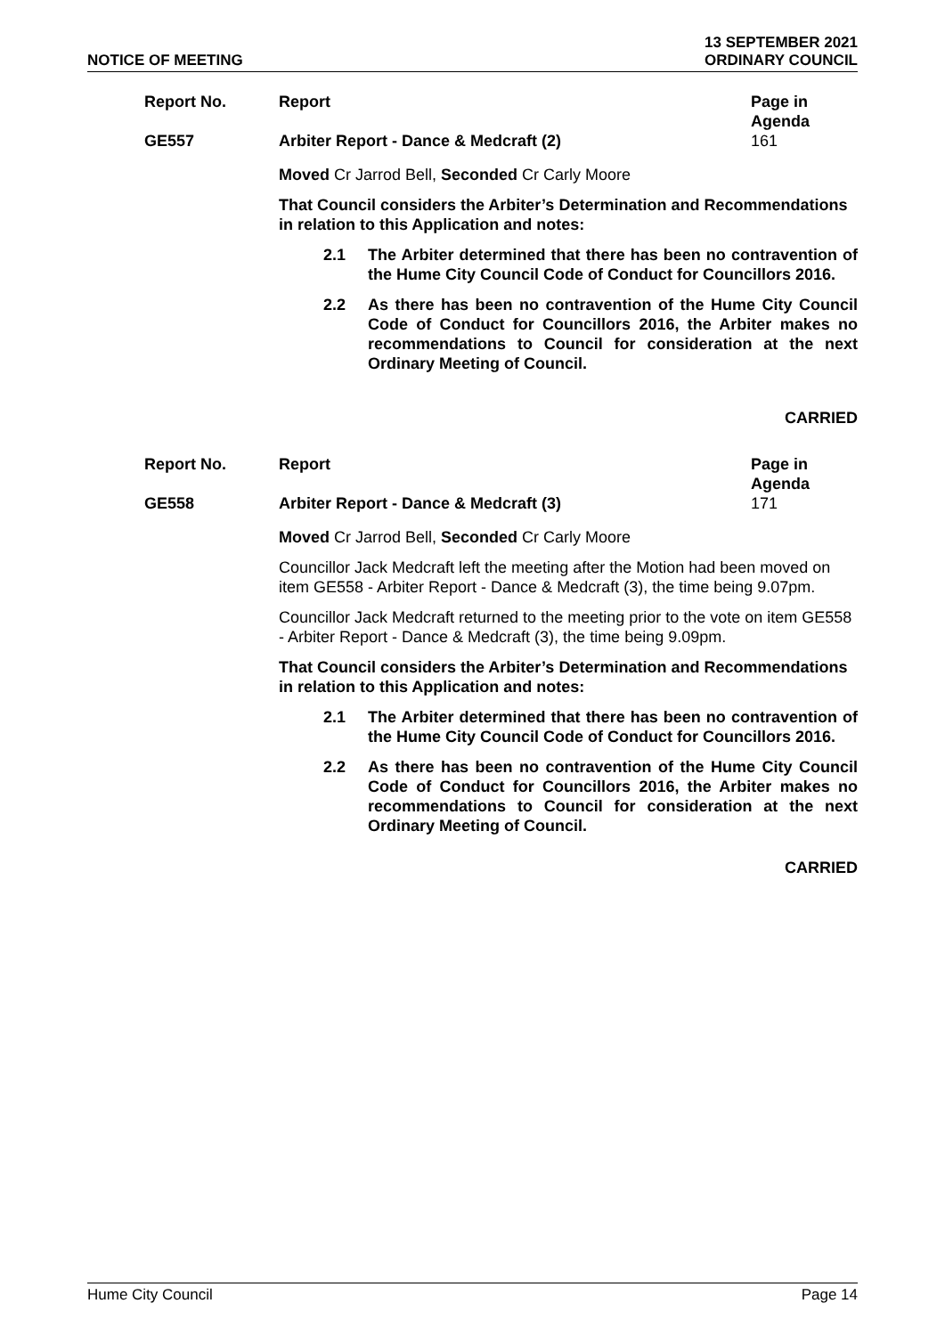NOTICE OF MEETING
13 SEPTEMBER 2021
ORDINARY COUNCIL
Report No. Report Page in Agenda
GE557 Arbiter Report - Dance & Medcraft (2)
161
Moved Cr Jarrod Bell, Seconded Cr Carly Moore
That Council considers the Arbiter’s Determination and Recommendations in relation to this Application and notes:
2.1 The Arbiter determined that there has been no contravention of the Hume City Council Code of Conduct for Councillors 2016.
2.2 As there has been no contravention of the Hume City Council Code of Conduct for Councillors 2016, the Arbiter makes no recommendations to Council for consideration at the next Ordinary Meeting of Council.
CARRIED
Report No. Report Page in Agenda
GE558 Arbiter Report - Dance & Medcraft (3)
171
Moved Cr Jarrod Bell, Seconded Cr Carly Moore
Councillor Jack Medcraft left the meeting after the Motion had been moved on item GE558 - Arbiter Report - Dance & Medcraft (3), the time being 9.07pm.
Councillor Jack Medcraft returned to the meeting prior to the vote on item GE558 - Arbiter Report - Dance & Medcraft (3), the time being 9.09pm.
That Council considers the Arbiter’s Determination and Recommendations in relation to this Application and notes:
2.1 The Arbiter determined that there has been no contravention of the Hume City Council Code of Conduct for Councillors 2016.
2.2 As there has been no contravention of the Hume City Council Code of Conduct for Councillors 2016, the Arbiter makes no recommendations to Council for consideration at the next Ordinary Meeting of Council.
CARRIED
Hume City Council Page 14